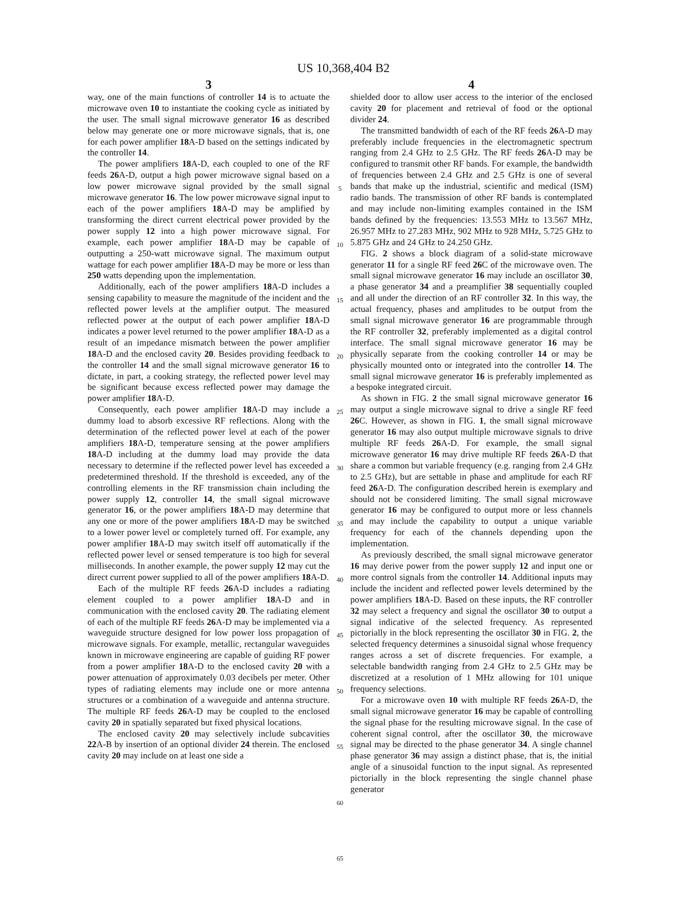US 10,368,404 B2
3
way, one of the main functions of controller 14 is to actuate the microwave oven 10 to instantiate the cooking cycle as initiated by the user. The small signal microwave generator 16 as described below may generate one or more microwave signals, that is, one for each power amplifier 18 A-D based on the settings indicated by the controller 14.
The power amplifiers 18 A-D, each coupled to one of the RF feeds 26 A-D, output a high power microwave signal based on a low power microwave signal provided by the small signal microwave generator 16. The low power microwave signal input to each of the power amplifiers 18 A-D may be amplified by transforming the direct current electrical power provided by the power supply 12 into a high power microwave signal. For example, each power amplifier 18 A-D may be capable of outputting a 250-watt microwave signal. The maximum output wattage for each power amplifier 18 A-D may be more or less than 250 watts depending upon the implementation.
Additionally, each of the power amplifiers 18 A-D includes a sensing capability to measure the magnitude of the incident and the reflected power levels at the amplifier output. The measured reflected power at the output of each power amplifier 18 A-D indicates a power level returned to the power amplifier 18 A-D as a result of an impedance mismatch between the power amplifier 18 A-D and the enclosed cavity 20. Besides providing feedback to the controller 14 and the small signal microwave generator 16 to dictate, in part, a cooking strategy, the reflected power level may be significant because excess reflected power may damage the power amplifier 18 A-D.
Consequently, each power amplifier 18 A-D may include a dummy load to absorb excessive RF reflections. Along with the determination of the reflected power level at each of the power amplifiers 18 A-D, temperature sensing at the power amplifiers 18 A-D including at the dummy load may provide the data necessary to determine if the reflected power level has exceeded a predetermined threshold. If the threshold is exceeded, any of the controlling elements in the RF transmission chain including the power supply 12, controller 14, the small signal microwave generator 16, or the power amplifiers 18 A-D may determine that any one or more of the power amplifiers 18 A-D may be switched to a lower power level or completely turned off. For example, any power amplifier 18 A-D may switch itself off automatically if the reflected power level or sensed temperature is too high for several milliseconds. In another example, the power supply 12 may cut the direct current power supplied to all of the power amplifiers 18 A-D.
Each of the multiple RF feeds 26 A-D includes a radiating element coupled to a power amplifier 18 A-D and in communication with the enclosed cavity 20. The radiating element of each of the multiple RF feeds 26 A-D may be implemented via a waveguide structure designed for low power loss propagation of microwave signals. For example, metallic, rectangular waveguides known in microwave engineering are capable of guiding RF power from a power amplifier 18 A-D to the enclosed cavity 20 with a power attenuation of approximately 0.03 decibels per meter. Other types of radiating elements may include one or more antenna structures or a combination of a waveguide and antenna structure. The multiple RF feeds 26 A-D may be coupled to the enclosed cavity 20 in spatially separated but fixed physical locations.
The enclosed cavity 20 may selectively include subcavities 22 A-B by insertion of an optional divider 24 therein. The enclosed cavity 20 may include on at least one side a
5
10
15
20
25
30
35
40
45
50
55
60
65
4
shielded door to allow user access to the interior of the enclosed cavity 20 for placement and retrieval of food or the optional divider 24.
The transmitted bandwidth of each of the RF feeds 26 A-D may preferably include frequencies in the electromagnetic spectrum ranging from 2.4 GHz to 2.5 GHz. The RF feeds 26 A-D may be configured to transmit other RF bands. For example, the bandwidth of frequencies between 2.4 GHz and 2.5 GHz is one of several bands that make up the industrial, scientific and medical (ISM) radio bands. The transmission of other RF bands is contemplated and may include non-limiting examples contained in the ISM bands defined by the frequencies: 13.553 MHz to 13.567 MHz, 26.957 MHz to 27.283 MHz, 902 MHz to 928 MHz, 5.725 GHz to 5.875 GHz and 24 GHz to 24.250 GHz.
FIG. 2 shows a block diagram of a solid-state microwave generator 11 for a single RF feed 26 C of the microwave oven. The small signal microwave generator 16 may include an oscillator 30, a phase generator 34 and a preamplifier 38 sequentially coupled and all under the direction of an RF controller 32. In this way, the actual frequency, phases and amplitudes to be output from the small signal microwave generator 16 are programmable through the RF controller 32, preferably implemented as a digital control interface. The small signal microwave generator 16 may be physically separate from the cooking controller 14 or may be physically mounted onto or integrated into the controller 14. The small signal microwave generator 16 is preferably implemented as a bespoke integrated circuit.
As shown in FIG. 2 the small signal microwave generator 16 may output a single microwave signal to drive a single RF feed 26 C. However, as shown in FIG. 1, the small signal microwave generator 16 may also output multiple microwave signals to drive multiple RF feeds 26 A-D. For example, the small signal microwave generator 16 may drive multiple RF feeds 26 A-D that share a common but variable frequency (e.g. ranging from 2.4 GHz to 2.5 GHz), but are settable in phase and amplitude for each RF feed 26 A-D. The configuration described herein is exemplary and should not be considered limiting. The small signal microwave generator 16 may be configured to output more or less channels and may include the capability to output a unique variable frequency for each of the channels depending upon the implementation.
As previously described, the small signal microwave generator 16 may derive power from the power supply 12 and input one or more control signals from the controller 14. Additional inputs may include the incident and reflected power levels determined by the power amplifiers 18 A-D. Based on these inputs, the RF controller 32 may select a frequency and signal the oscillator 30 to output a signal indicative of the selected frequency. As represented pictorially in the block representing the oscillator 30 in FIG. 2, the selected frequency determines a sinusoidal signal whose frequency ranges across a set of discrete frequencies. For example, a selectable bandwidth ranging from 2.4 GHz to 2.5 GHz may be discretized at a resolution of 1 MHz allowing for 101 unique frequency selections.
For a microwave oven 10 with multiple RF feeds 26 A-D, the small signal microwave generator 16 may be capable of controlling the signal phase for the resulting microwave signal. In the case of coherent signal control, after the oscillator 30, the microwave signal may be directed to the phase generator 34. A single channel phase generator 36 may assign a distinct phase, that is, the initial angle of a sinusoidal function to the input signal. As represented pictorially in the block representing the single channel phase generator